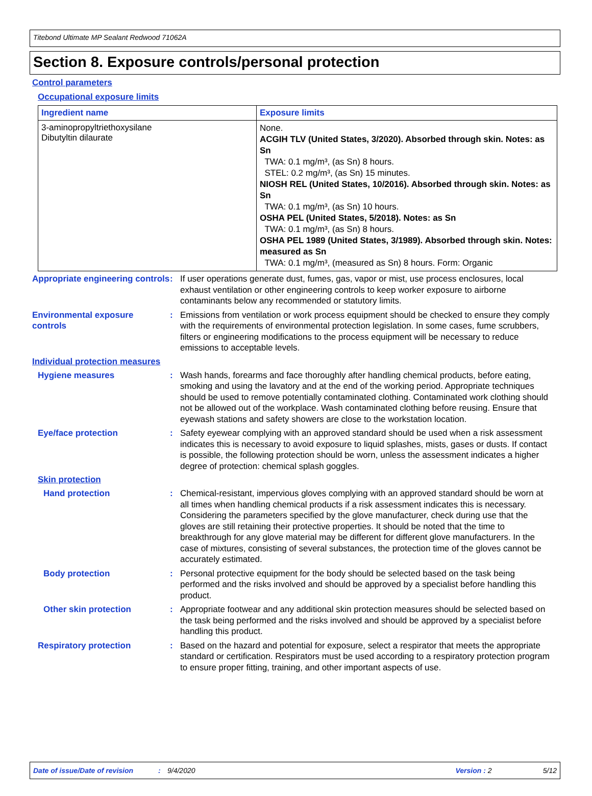Titebond Ultimate MP Sealant Redwood 71062A
Section 8. Exposure controls/personal protection
Control parameters
Occupational exposure limits
| Ingredient name | Exposure limits |
| --- | --- |
| 3-aminopropyltriethoxysilane Dibutyltin dilaurate | None. ACGIH TLV (United States, 3/2020). Absorbed through skin. Notes: as Sn TWA: 0.1 mg/m³, (as Sn) 8 hours. STEL: 0.2 mg/m³, (as Sn) 15 minutes. NIOSH REL (United States, 10/2016). Absorbed through skin. Notes: as Sn TWA: 0.1 mg/m³, (as Sn) 10 hours. OSHA PEL (United States, 5/2018). Notes: as Sn TWA: 0.1 mg/m³, (as Sn) 8 hours. OSHA PEL 1989 (United States, 3/1989). Absorbed through skin. Notes: measured as Sn TWA: 0.1 mg/m³, (measured as Sn) 8 hours. Form: Organic |
Appropriate engineering controls
: If user operations generate dust, fumes, gas, vapor or mist, use process enclosures, local exhaust ventilation or other engineering controls to keep worker exposure to airborne contaminants below any recommended or statutory limits.
Environmental exposure controls
: Emissions from ventilation or work process equipment should be checked to ensure they comply with the requirements of environmental protection legislation. In some cases, fume scrubbers, filters or engineering modifications to the process equipment will be necessary to reduce emissions to acceptable levels.
Individual protection measures
Hygiene measures : Wash hands, forearms and face thoroughly after handling chemical products, before eating, smoking and using the lavatory and at the end of the working period. Appropriate techniques should be used to remove potentially contaminated clothing. Contaminated work clothing should not be allowed out of the workplace. Wash contaminated clothing before reusing. Ensure that eyewash stations and safety showers are close to the workstation location.
Eye/face protection : Safety eyewear complying with an approved standard should be used when a risk assessment indicates this is necessary to avoid exposure to liquid splashes, mists, gases or dusts. If contact is possible, the following protection should be worn, unless the assessment indicates a higher degree of protection: chemical splash goggles.
Skin protection
Hand protection : Chemical-resistant, impervious gloves complying with an approved standard should be worn at all times when handling chemical products if a risk assessment indicates this is necessary. Considering the parameters specified by the glove manufacturer, check during use that the gloves are still retaining their protective properties. It should be noted that the time to breakthrough for any glove material may be different for different glove manufacturers. In the case of mixtures, consisting of several substances, the protection time of the gloves cannot be accurately estimated.
Body protection : Personal protective equipment for the body should be selected based on the task being performed and the risks involved and should be approved by a specialist before handling this product.
Other skin protection : Appropriate footwear and any additional skin protection measures should be selected based on the task being performed and the risks involved and should be approved by a specialist before handling this product.
Respiratory protection : Based on the hazard and potential for exposure, select a respirator that meets the appropriate standard or certification. Respirators must be used according to a respiratory protection program to ensure proper fitting, training, and other important aspects of use.
Date of issue/Date of revision: 9/4/2020 Version : 2 5/12